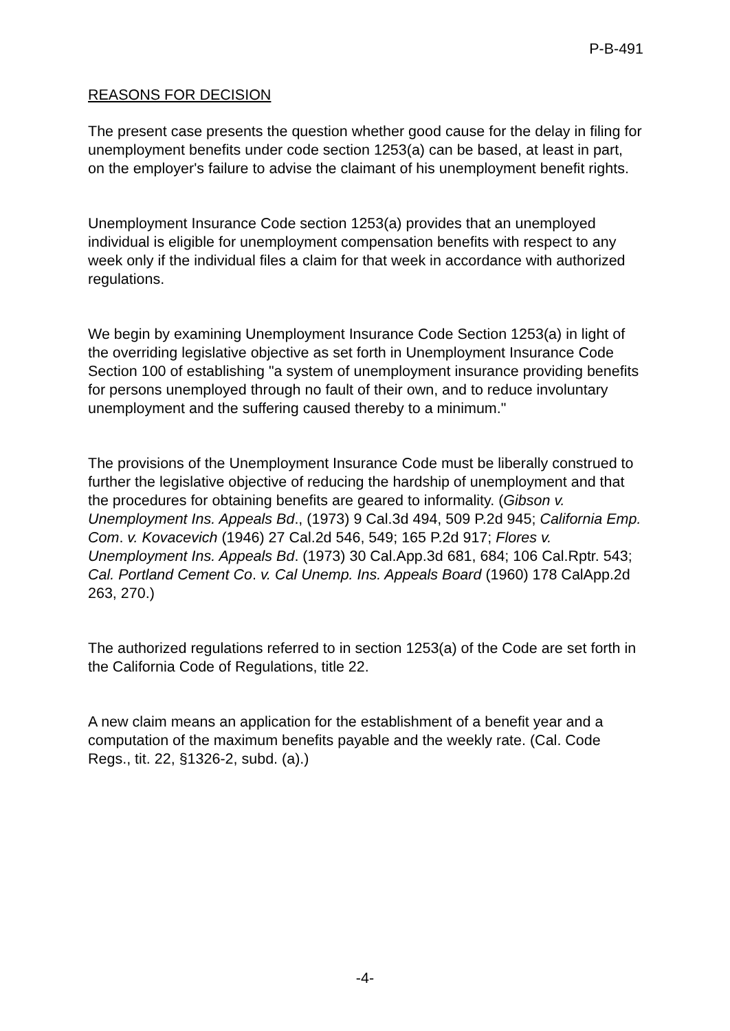P-B-491
REASONS FOR DECISION
The present case presents the question whether good cause for the delay in filing for unemployment benefits under code section 1253(a) can be based, at least in part, on the employer's failure to advise the claimant of his unemployment benefit rights.
Unemployment Insurance Code section 1253(a) provides that an unemployed individual is eligible for unemployment compensation benefits with respect to any week only if the individual files a claim for that week in accordance with authorized regulations.
We begin by examining Unemployment Insurance Code Section 1253(a) in light of the overriding legislative objective as set forth in Unemployment Insurance Code Section 100 of establishing "a system of unemployment insurance providing benefits for persons unemployed through no fault of their own, and to reduce involuntary unemployment and the suffering caused thereby to a minimum."
The provisions of the Unemployment Insurance Code must be liberally construed to further the legislative objective of reducing the hardship of unemployment and that the procedures for obtaining benefits are geared to informality. (Gibson v. Unemployment Ins. Appeals Bd., (1973) 9 Cal.3d 494, 509 P.2d 945; California Emp. Com. v. Kovacevich (1946) 27 Cal.2d 546, 549; 165 P.2d 917; Flores v. Unemployment Ins. Appeals Bd. (1973) 30 Cal.App.3d 681, 684; 106 Cal.Rptr. 543; Cal. Portland Cement Co. v. Cal Unemp. Ins. Appeals Board (1960) 178 CalApp.2d 263, 270.)
The authorized regulations referred to in section 1253(a) of the Code are set forth in the California Code of Regulations, title 22.
A new claim means an application for the establishment of a benefit year and a computation of the maximum benefits payable and the weekly rate. (Cal. Code Regs., tit. 22, §1326-2, subd. (a).)
-4-